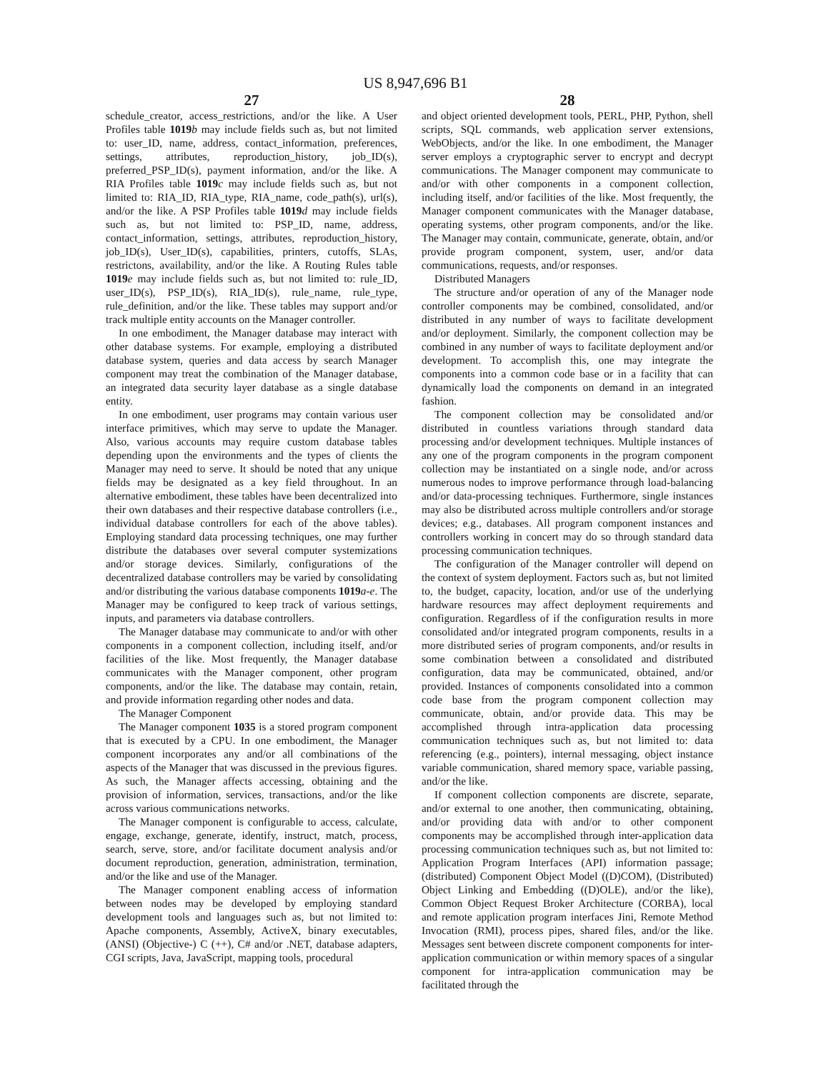US 8,947,696 B1
27
schedule_creator, access_restrictions, and/or the like. A User Profiles table 1019 b may include fields such as, but not limited to: user_ID, name, address, contact_information, preferences, settings, attributes, reproduction_history, job_ID(s), preferred_PSP_ID(s), payment information, and/or the like. A RIA Profiles table 1019 c may include fields such as, but not limited to: RIA_ID, RIA_type, RIA_name, code_path(s), url(s), and/or the like. A PSP Profiles table 1019 d may include fields such as, but not limited to: PSP_ID, name, address, contact_information, settings, attributes, reproduction_history, job_ID(s), User_ID(s), capabilities, printers, cutoffs, SLAs, restrictons, availability, and/or the like. A Routing Rules table 1019 e may include fields such as, but not limited to: rule_ID, user_ID(s), PSP_ID(s), RIA_ID(s), rule_name, rule_type, rule_definition, and/or the like. These tables may support and/or track multiple entity accounts on the Manager controller.
In one embodiment, the Manager database may interact with other database systems. For example, employing a distributed database system, queries and data access by search Manager component may treat the combination of the Manager database, an integrated data security layer database as a single database entity.
In one embodiment, user programs may contain various user interface primitives, which may serve to update the Manager. Also, various accounts may require custom database tables depending upon the environments and the types of clients the Manager may need to serve. It should be noted that any unique fields may be designated as a key field throughout. In an alternative embodiment, these tables have been decentralized into their own databases and their respective database controllers (i.e., individual database controllers for each of the above tables). Employing standard data processing techniques, one may further distribute the databases over several computer systemizations and/or storage devices. Similarly, configurations of the decentralized database controllers may be varied by consolidating and/or distributing the various database components 1019 a-e. The Manager may be configured to keep track of various settings, inputs, and parameters via database controllers.
The Manager database may communicate to and/or with other components in a component collection, including itself, and/or facilities of the like. Most frequently, the Manager database communicates with the Manager component, other program components, and/or the like. The database may contain, retain, and provide information regarding other nodes and data.
The Manager Component
The Manager component 1035 is a stored program component that is executed by a CPU. In one embodiment, the Manager component incorporates any and/or all combinations of the aspects of the Manager that was discussed in the previous figures. As such, the Manager affects accessing, obtaining and the provision of information, services, transactions, and/or the like across various communications networks.
The Manager component is configurable to access, calculate, engage, exchange, generate, identify, instruct, match, process, search, serve, store, and/or facilitate document analysis and/or document reproduction, generation, administration, termination, and/or the like and use of the Manager.
The Manager component enabling access of information between nodes may be developed by employing standard development tools and languages such as, but not limited to: Apache components, Assembly, ActiveX, binary executables, (ANSI) (Objective-) C (++), C# and/or .NET, database adapters, CGI scripts, Java, JavaScript, mapping tools, procedural
28
and object oriented development tools, PERL, PHP, Python, shell scripts, SQL commands, web application server extensions, WebObjects, and/or the like. In one embodiment, the Manager server employs a cryptographic server to encrypt and decrypt communications. The Manager component may communicate to and/or with other components in a component collection, including itself, and/or facilities of the like. Most frequently, the Manager component communicates with the Manager database, operating systems, other program components, and/or the like. The Manager may contain, communicate, generate, obtain, and/or provide program component, system, user, and/or data communications, requests, and/or responses.
Distributed Managers
The structure and/or operation of any of the Manager node controller components may be combined, consolidated, and/or distributed in any number of ways to facilitate development and/or deployment. Similarly, the component collection may be combined in any number of ways to facilitate deployment and/or development. To accomplish this, one may integrate the components into a common code base or in a facility that can dynamically load the components on demand in an integrated fashion.
The component collection may be consolidated and/or distributed in countless variations through standard data processing and/or development techniques. Multiple instances of any one of the program components in the program component collection may be instantiated on a single node, and/or across numerous nodes to improve performance through load-balancing and/or data-processing techniques. Furthermore, single instances may also be distributed across multiple controllers and/or storage devices; e.g., databases. All program component instances and controllers working in concert may do so through standard data processing communication techniques.
The configuration of the Manager controller will depend on the context of system deployment. Factors such as, but not limited to, the budget, capacity, location, and/or use of the underlying hardware resources may affect deployment requirements and configuration. Regardless of if the configuration results in more consolidated and/or integrated program components, results in a more distributed series of program components, and/or results in some combination between a consolidated and distributed configuration, data may be communicated, obtained, and/or provided. Instances of components consolidated into a common code base from the program component collection may communicate, obtain, and/or provide data. This may be accomplished through intra-application data processing communication techniques such as, but not limited to: data referencing (e.g., pointers), internal messaging, object instance variable communication, shared memory space, variable passing, and/or the like.
If component collection components are discrete, separate, and/or external to one another, then communicating, obtaining, and/or providing data with and/or to other component components may be accomplished through inter-application data processing communication techniques such as, but not limited to: Application Program Interfaces (API) information passage; (distributed) Component Object Model ((D)COM), (Distributed) Object Linking and Embedding ((D)OLE), and/or the like), Common Object Request Broker Architecture (CORBA), local and remote application program interfaces Jini, Remote Method Invocation (RMI), process pipes, shared files, and/or the like. Messages sent between discrete component components for inter-application communication or within memory spaces of a singular component for intra-application communication may be facilitated through the